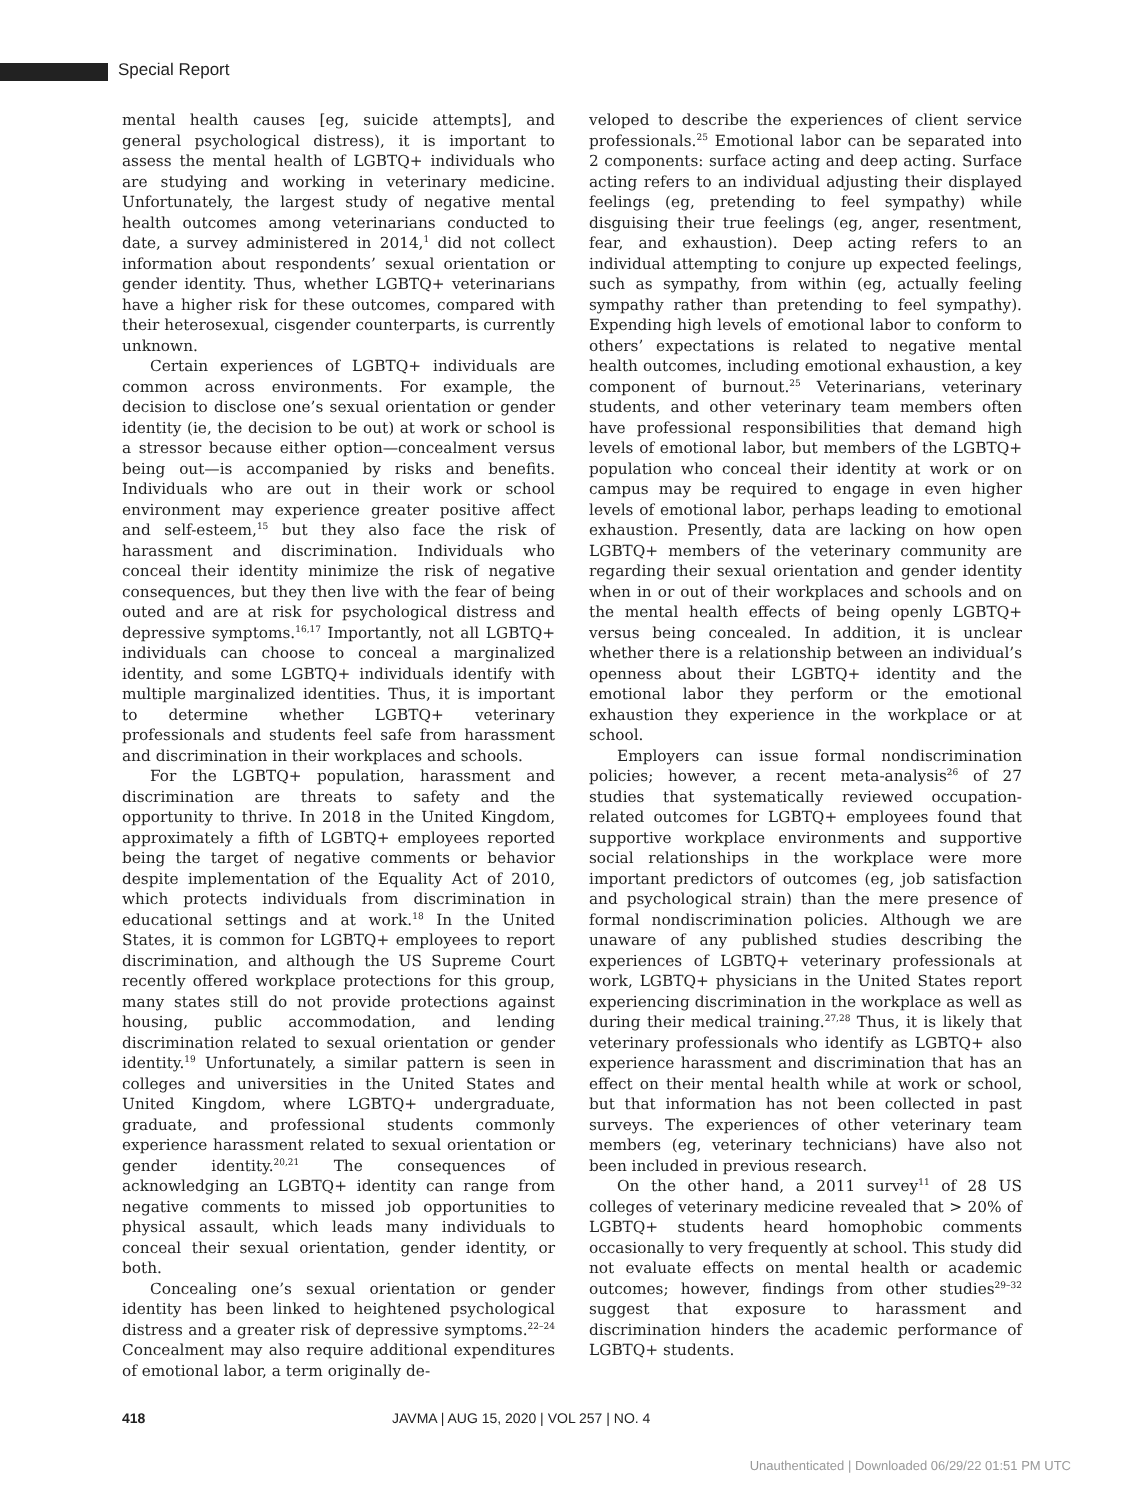Special Report
mental health causes [eg, suicide attempts], and general psychological distress), it is important to assess the mental health of LGBTQ+ individuals who are studying and working in veterinary medicine. Unfortunately, the largest study of negative mental health outcomes among veterinarians conducted to date, a survey administered in 2014,<sup>1</sup> did not collect information about respondents’ sexual orientation or gender identity. Thus, whether LGBTQ+ veterinarians have a higher risk for these outcomes, compared with their heterosexual, cisgender counterparts, is currently unknown.
Certain experiences of LGBTQ+ individuals are common across environments. For example, the decision to disclose one’s sexual orientation or gender identity (ie, the decision to be out) at work or school is a stressor because either option—concealment versus being out—is accompanied by risks and benefits. Individuals who are out in their work or school environment may experience greater positive affect and self-esteem,<sup>15</sup> but they also face the risk of harassment and discrimination. Individuals who conceal their identity minimize the risk of negative consequences, but they then live with the fear of being outed and are at risk for psychological distress and depressive symptoms.<sup>16,17</sup> Importantly, not all LGBTQ+ individuals can choose to conceal a marginalized identity, and some LGBTQ+ individuals identify with multiple marginalized identities. Thus, it is important to determine whether LGBTQ+ veterinary professionals and students feel safe from harassment and discrimination in their workplaces and schools.
For the LGBTQ+ population, harassment and discrimination are threats to safety and the opportunity to thrive. In 2018 in the United Kingdom, approximately a fifth of LGBTQ+ employees reported being the target of negative comments or behavior despite implementation of the Equality Act of 2010, which protects individuals from discrimination in educational settings and at work.<sup>18</sup> In the United States, it is common for LGBTQ+ employees to report discrimination, and although the US Supreme Court recently offered workplace protections for this group, many states still do not provide protections against housing, public accommodation, and lending discrimination related to sexual orientation or gender identity.<sup>19</sup> Unfortunately, a similar pattern is seen in colleges and universities in the United States and United Kingdom, where LGBTQ+ undergraduate, graduate, and professional students commonly experience harassment related to sexual orientation or gender identity.<sup>20,21</sup> The consequences of acknowledging an LGBTQ+ identity can range from negative comments to missed job opportunities to physical assault, which leads many individuals to conceal their sexual orientation, gender identity, or both.
Concealing one’s sexual orientation or gender identity has been linked to heightened psychological distress and a greater risk of depressive symptoms.<sup>22–24</sup> Concealment may also require additional expenditures of emotional labor, a term originally de-
veloped to describe the experiences of client service professionals.<sup>25</sup> Emotional labor can be separated into 2 components: surface acting and deep acting. Surface acting refers to an individual adjusting their displayed feelings (eg, pretending to feel sympathy) while disguising their true feelings (eg, anger, resentment, fear, and exhaustion). Deep acting refers to an individual attempting to conjure up expected feelings, such as sympathy, from within (eg, actually feeling sympathy rather than pretending to feel sympathy). Expending high levels of emotional labor to conform to others’ expectations is related to negative mental health outcomes, including emotional exhaustion, a key component of burnout.<sup>25</sup> Veterinarians, veterinary students, and other veterinary team members often have professional responsibilities that demand high levels of emotional labor, but members of the LGBTQ+ population who conceal their identity at work or on campus may be required to engage in even higher levels of emotional labor, perhaps leading to emotional exhaustion. Presently, data are lacking on how open LGBTQ+ members of the veterinary community are regarding their sexual orientation and gender identity when in or out of their workplaces and schools and on the mental health effects of being openly LGBTQ+ versus being concealed. In addition, it is unclear whether there is a relationship between an individual’s openness about their LGBTQ+ identity and the emotional labor they perform or the emotional exhaustion they experience in the workplace or at school.
Employers can issue formal nondiscrimination policies; however, a recent meta-analysis<sup>26</sup> of 27 studies that systematically reviewed occupation-related outcomes for LGBTQ+ employees found that supportive workplace environments and supportive social relationships in the workplace were more important predictors of outcomes (eg, job satisfaction and psychological strain) than the mere presence of formal nondiscrimination policies. Although we are unaware of any published studies describing the experiences of LGBTQ+ veterinary professionals at work, LGBTQ+ physicians in the United States report experiencing discrimination in the workplace as well as during their medical training.<sup>27,28</sup> Thus, it is likely that veterinary professionals who identify as LGBTQ+ also experience harassment and discrimination that has an effect on their mental health while at work or school, but that information has not been collected in past surveys. The experiences of other veterinary team members (eg, veterinary technicians) have also not been included in previous research.
On the other hand, a 2011 survey<sup>11</sup> of 28 US colleges of veterinary medicine revealed that > 20% of LGBTQ+ students heard homophobic comments occasionally to very frequently at school. This study did not evaluate effects on mental health or academic outcomes; however, findings from other studies<sup>29–32</sup> suggest that exposure to harassment and discrimination hinders the academic performance of LGBTQ+ students.
418 JAVMA | AUG 15, 2020 | VOL 257 | NO. 4
Unauthenticated | Downloaded 06/29/22 01:51 PM UTC